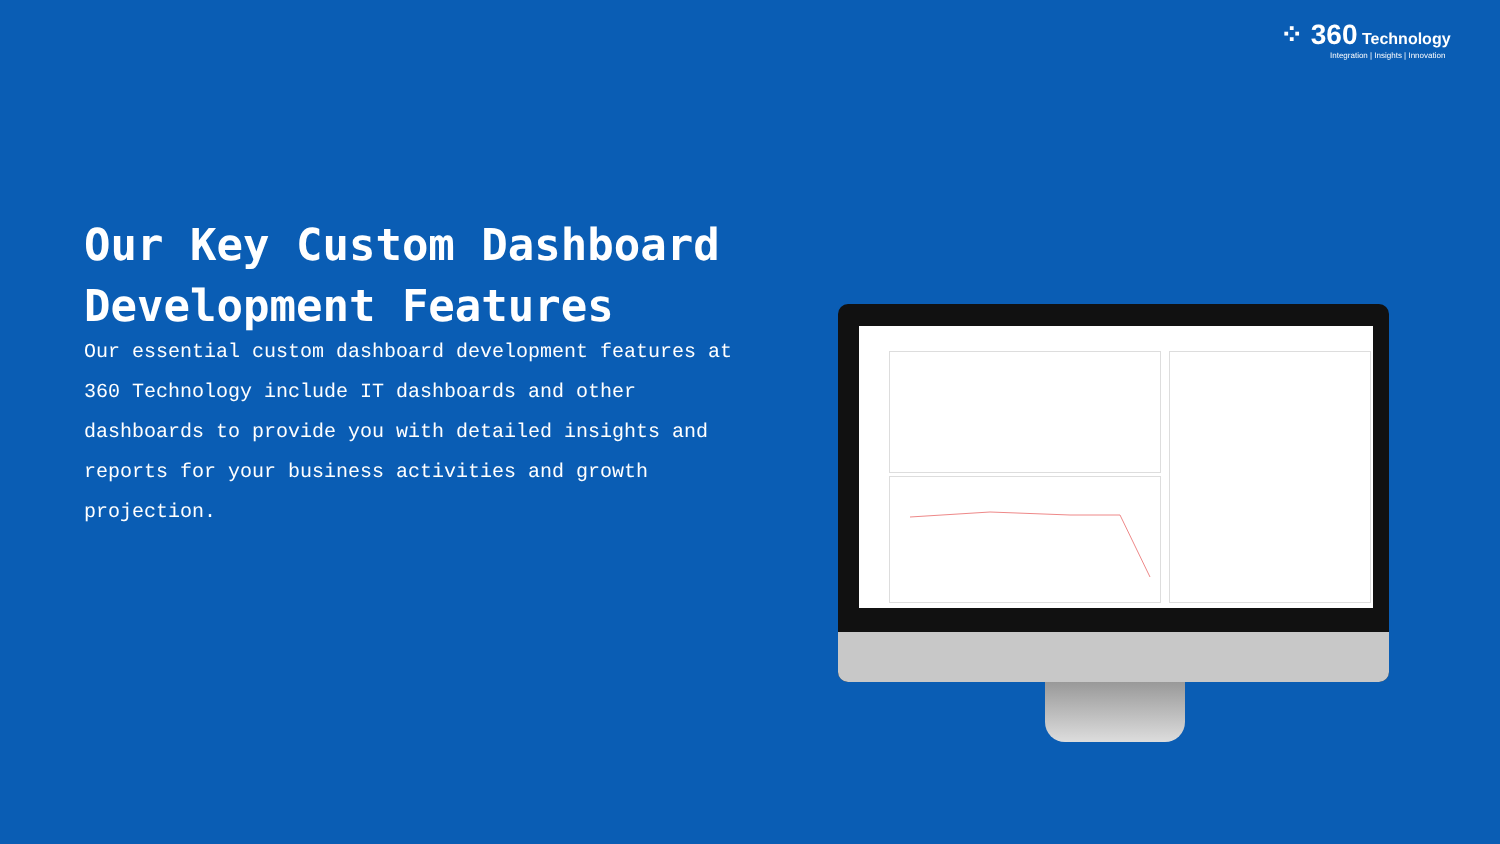⁘ 360 Technology
Integration | Insights | Innovation
Our Key Custom Dashboard Development Features
Our essential custom dashboard development features at 360 Technology include IT dashboards and other dashboards to provide you with detailed insights and reports for your business activities and growth projection.